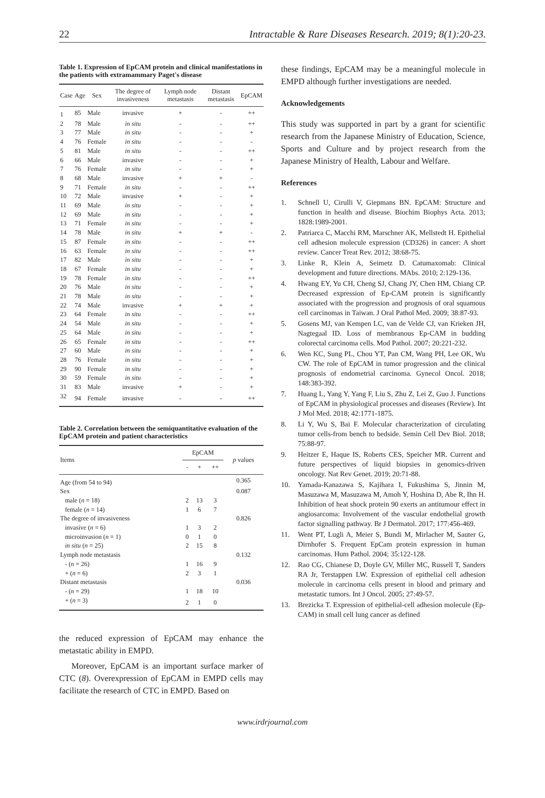22 Intractable & Rare Diseases Research. 2019; 8(1):20-23.
Table 1. Expression of EpCAM protein and clinical manifestations in the patients with extramammary Paget's disease
| Case | Age | Sex | The degree of invasiveness | Lymph node metastasis | Distant metastasis | EpCAM |
| --- | --- | --- | --- | --- | --- | --- |
| 1 | 85 | Male | invasive | + | - | ++ |
| 2 | 78 | Male | in situ | - | - | ++ |
| 3 | 77 | Male | in situ | - | - | + |
| 4 | 76 | Female | in situ | - | - | - |
| 5 | 81 | Male | in situ | - | - | ++ |
| 6 | 66 | Male | invasive | - | - | + |
| 7 | 76 | Female | in situ | - | - | + |
| 8 | 68 | Male | invasive | + | + | - |
| 9 | 71 | Female | in situ | - | - | ++ |
| 10 | 72 | Male | invasive | + | - | + |
| 11 | 69 | Male | in situ | - | - | + |
| 12 | 69 | Male | in situ | - | - | + |
| 13 | 71 | Female | in situ | - | - | + |
| 14 | 78 | Male | in situ | + | + | - |
| 15 | 87 | Female | in situ | - | - | ++ |
| 16 | 63 | Female | in situ | - | - | ++ |
| 17 | 82 | Male | in situ | - | - | + |
| 18 | 67 | Female | in situ | - | - | + |
| 19 | 78 | Female | in situ | - | - | ++ |
| 20 | 76 | Male | in situ | - | - | + |
| 21 | 78 | Male | in situ | - | - | + |
| 22 | 74 | Male | invasive | + | + | + |
| 23 | 64 | Female | in situ | - | - | ++ |
| 24 | 54 | Male | in situ | - | - | + |
| 25 | 64 | Male | in situ | - | - | + |
| 26 | 65 | Female | in situ | - | - | ++ |
| 27 | 60 | Male | in situ | - | - | + |
| 28 | 76 | Female | in situ | - | - | + |
| 29 | 90 | Female | in situ | - | - | + |
| 30 | 59 | Female | in situ | - | - | + |
| 31 | 83 | Male | invasive | + | - | + |
| 32 | 94 | Female | invasive | - | - | ++ |
Table 2. Correlation between the semiquantitative evaluation of the EpCAM protein and patient characteristics
| Items | EpCAM | | | p values |
| --- | --- | --- | --- | --- |
| | - | + | ++ | |
| Age (from 54 to 94) | | | | 0.365 |
| Sex | | | | 0.087 |
| male ( n = 18) | 2 | 13 | 3 | |
| female ( n = 14) | 1 | 6 | 7 | |
| The degree of invasiveness | | | | 0.826 |
| invasive ( n = 6) | 1 | 3 | 2 | |
| microinvasion ( n = 1) | 0 | 1 | 0 | |
| in situ ( n = 25) | 2 | 15 | 8 | |
| Lymph node metastasis | | | | 0.132 |
| - ( n = 26) | 1 | 16 | 9 | |
| + ( n = 6) | 2 | 3 | 1 | |
| Distant metastasis | | | | 0.036 |
| - ( n = 29) | 1 | 18 | 10 | |
| + ( n = 3) | 2 | 1 | 0 | |
the reduced expression of EpCAM may enhance the metastatic ability in EMPD.
Moreover, EpCAM is an important surface marker of CTC (8). Overexpression of EpCAM in EMPD cells may facilitate the research of CTC in EMPD. Based on
these findings, EpCAM may be a meaningful molecule in EMPD although further investigations are needed.
Acknowledgements
This study was supported in part by a grant for scientific research from the Japanese Ministry of Education, Science, Sports and Culture and by project research from the Japanese Ministry of Health, Labour and Welfare.
References
1. Schnell U, Cirulli V, Giepmans BN. EpCAM: Structure and function in health and disease. Biochim Biophys Acta. 2013; 1828:1989-2001.
2. Patriarca C, Macchi RM, Marschner AK, Mellstedt H. Epithelial cell adhesion molecule expression (CD326) in cancer: A short review. Cancer Treat Rev. 2012; 38:68-75.
3. Linke R, Klein A, Seimetz D. Catumaxomab: Clinical development and future directions. MAbs. 2010; 2:129-136.
4. Hwang EY, Yu CH, Cheng SJ, Chang JY, Chen HM, Chiang CP. Decreased expression of Ep-CAM protein is significantly associated with the progression and prognosis of oral squamous cell carcinomas in Taiwan. J Oral Pathol Med. 2009; 38:87-93.
5. Gosens MJ, van Kempen LC, van de Velde CJ, van Krieken JH, Nagtegaal ID. Loss of membranous Ep-CAM in budding colorectal carcinoma cells. Mod Pathol. 2007; 20:221-232.
6. Wen KC, Sung PL, Chou YT, Pan CM, Wang PH, Lee OK, Wu CW. The role of EpCAM in tumor progression and the clinical prognosis of endometrial carcinoma. Gynecol Oncol. 2018; 148:383-392.
7. Huang L, Yang Y, Yang F, Liu S, Zhu Z, Lei Z, Guo J. Functions of EpCAM in physiological processes and diseases (Review). Int J Mol Med. 2018; 42:1771-1875.
8. Li Y, Wu S, Bai F. Molecular characterization of circulating tumor cells-from bench to bedside. Semin Cell Dev Biol. 2018; 75:88-97.
9. Heitzer E, Haque IS, Roberts CES, Speicher MR. Current and future perspectives of liquid biopsies in genomics-driven oncology. Nat Rev Genet. 2019; 20:71-88.
10. Yamada-Kanazawa S, Kajihara I, Fukushima S, Jinnin M, Masuzawa M, Masuzawa M, Amoh Y, Hoshina D, Abe R, Ihn H. Inhibition of heat shock protein 90 exerts an antitumour effect in angiosarcoma: Involvement of the vascular endothelial growth factor signalling pathway. Br J Dermatol. 2017; 177:456-469.
11. Went PT, Lugli A, Meier S, Bundi M, Mirlacher M, Sauter G, Dirnhofer S. Frequent EpCam protein expression in human carcinomas. Hum Pathol. 2004; 35:122-128.
12. Rao CG, Chianese D, Doyle GV, Miller MC, Russell T, Sanders RA Jr, Terstappen LW. Expression of epithelial cell adhesion molecule in carcinoma cells present in blood and primary and metastatic tumors. Int J Oncol. 2005; 27:49-57.
13. Brezicka T. Expression of epithelial-cell adhesion molecule (Ep-CAM) in small cell lung cancer as defined
www.irdrjournal.com